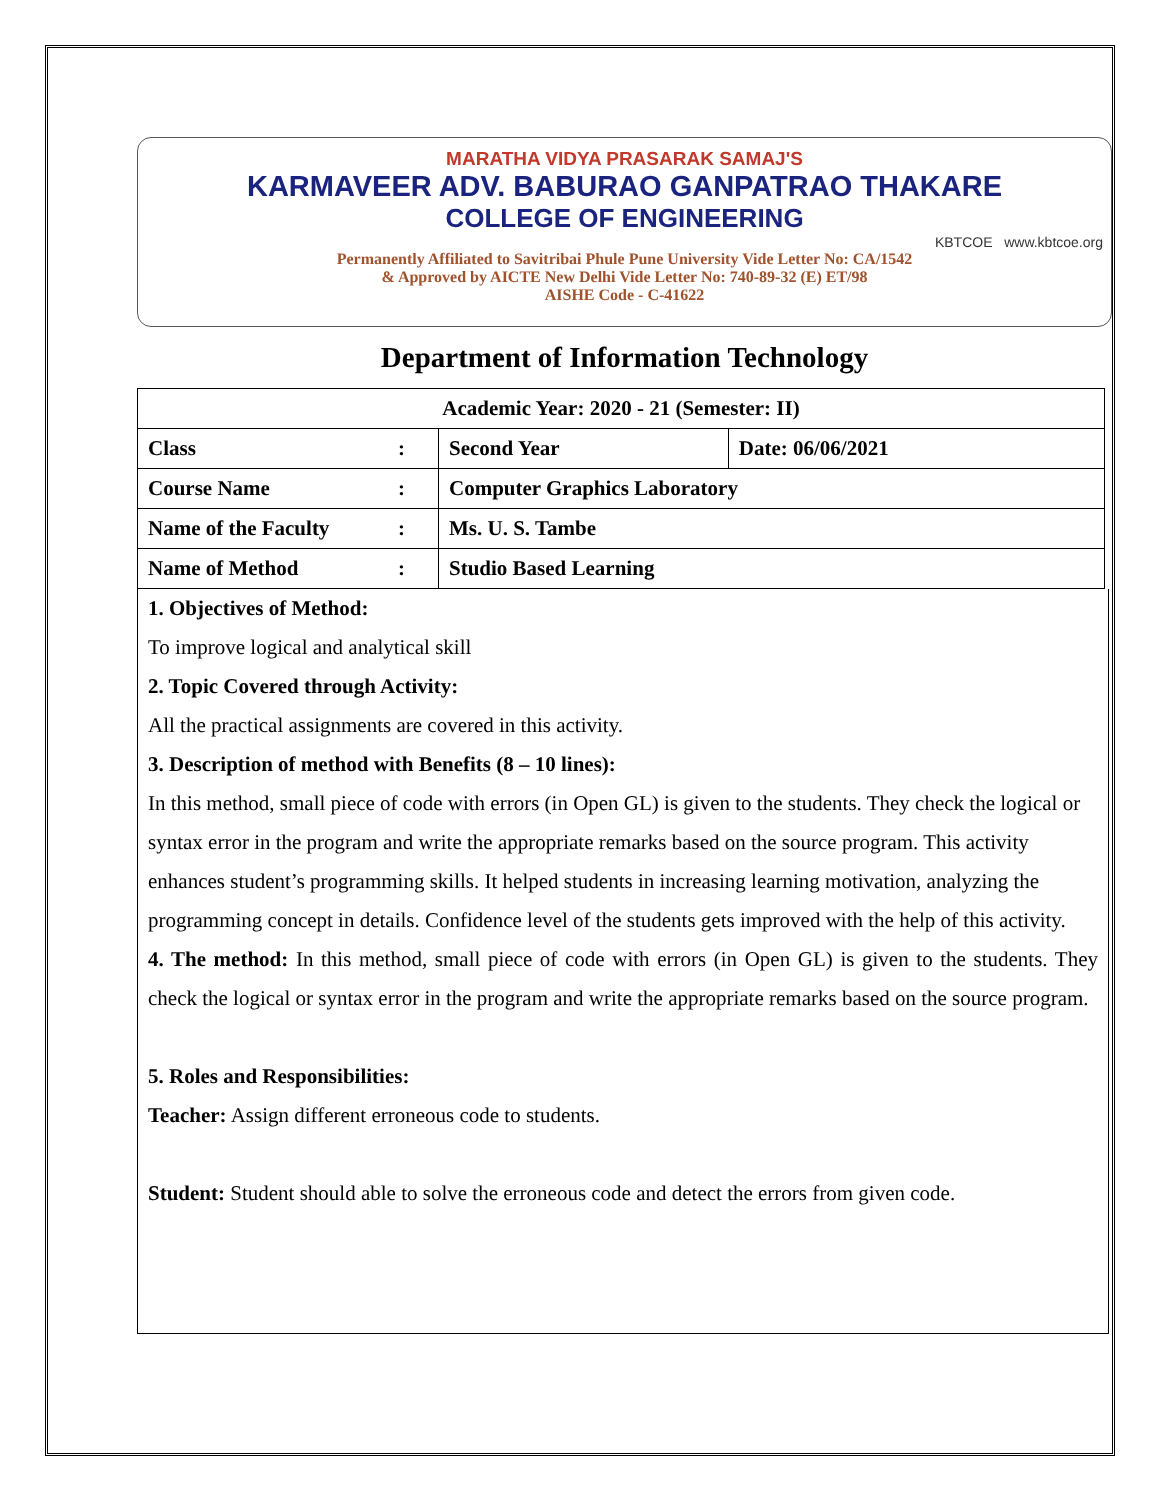MARATHA VIDYA PRASARAK SAMAJ'S
KARMAVEER ADV. BABURAO GANPATRAO THAKARE
COLLEGE OF ENGINEERING
KBTCOE www.kbtcoe.org
Permanently Affiliated to Savitribai Phule Pune University Vide Letter No: CA/1542
& Approved by AICTE New Delhi Vide Letter No: 740-89-32 (E) ET/98
AISHE Code - C-41622
Department of Information Technology
| Academic Year: 2020 - 21 (Semester: II) | | | |
| Class | : | Second Year | Date: 06/06/2021 |
| Course Name | : | Computer Graphics Laboratory | |
| Name of the Faculty | : | Ms. U. S. Tambe | |
| Name of Method | : | Studio Based Learning | |
1. Objectives of Method:
To improve logical and analytical skill
2. Topic Covered through Activity:
All the practical assignments are covered in this activity.
3. Description of method with Benefits (8 – 10 lines):
In this method, small piece of code with errors (in Open GL) is given to the students. They check the logical or syntax error in the program and write the appropriate remarks based on the source program. This activity enhances student’s programming skills. It helped students in increasing learning motivation, analyzing the programming concept in details. Confidence level of the students gets improved with the help of this activity.
4. The method: In this method, small piece of code with errors (in Open GL) is given to the students. They check the logical or syntax error in the program and write the appropriate remarks based on the source program.
5. Roles and Responsibilities:
Teacher: Assign different erroneous code to students.
Student: Student should able to solve the erroneous code and detect the errors from given code.